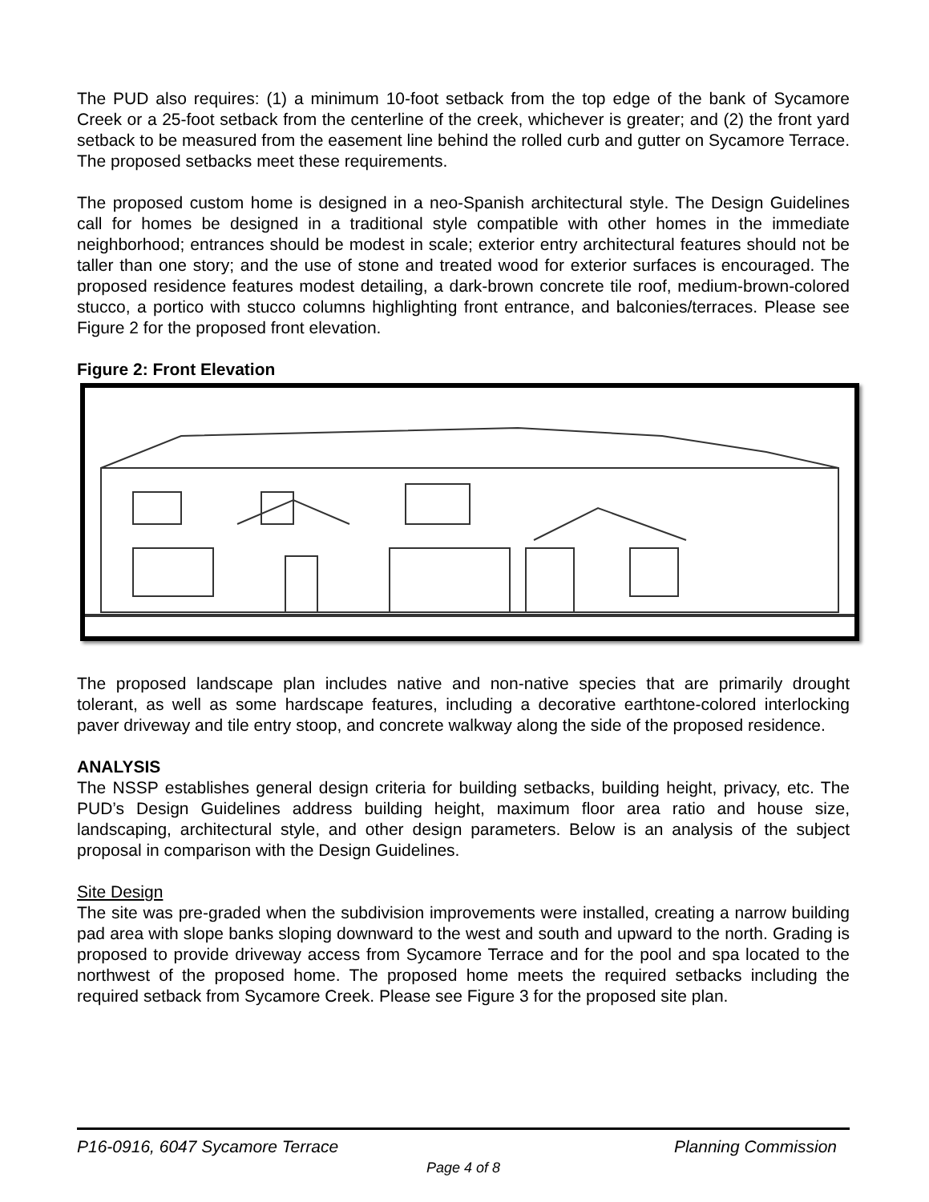The PUD also requires: (1) a minimum 10-foot setback from the top edge of the bank of Sycamore Creek or a 25-foot setback from the centerline of the creek, whichever is greater; and (2) the front yard setback to be measured from the easement line behind the rolled curb and gutter on Sycamore Terrace. The proposed setbacks meet these requirements.
The proposed custom home is designed in a neo-Spanish architectural style. The Design Guidelines call for homes be designed in a traditional style compatible with other homes in the immediate neighborhood; entrances should be modest in scale; exterior entry architectural features should not be taller than one story; and the use of stone and treated wood for exterior surfaces is encouraged. The proposed residence features modest detailing, a dark-brown concrete tile roof, medium-brown-colored stucco, a portico with stucco columns highlighting front entrance, and balconies/terraces. Please see Figure 2 for the proposed front elevation.
Figure 2: Front Elevation
The proposed landscape plan includes native and non-native species that are primarily drought tolerant, as well as some hardscape features, including a decorative earthtone-colored interlocking paver driveway and tile entry stoop, and concrete walkway along the side of the proposed residence.
ANALYSIS
The NSSP establishes general design criteria for building setbacks, building height, privacy, etc. The PUD’s Design Guidelines address building height, maximum floor area ratio and house size, landscaping, architectural style, and other design parameters. Below is an analysis of the subject proposal in comparison with the Design Guidelines.
Site Design
The site was pre-graded when the subdivision improvements were installed, creating a narrow building pad area with slope banks sloping downward to the west and south and upward to the north. Grading is proposed to provide driveway access from Sycamore Terrace and for the pool and spa located to the northwest of the proposed home. The proposed home meets the required setbacks including the required setback from Sycamore Creek. Please see Figure 3 for the proposed site plan.
P16-0916, 6047 Sycamore Terrace Planning Commission
Page 4 of 8